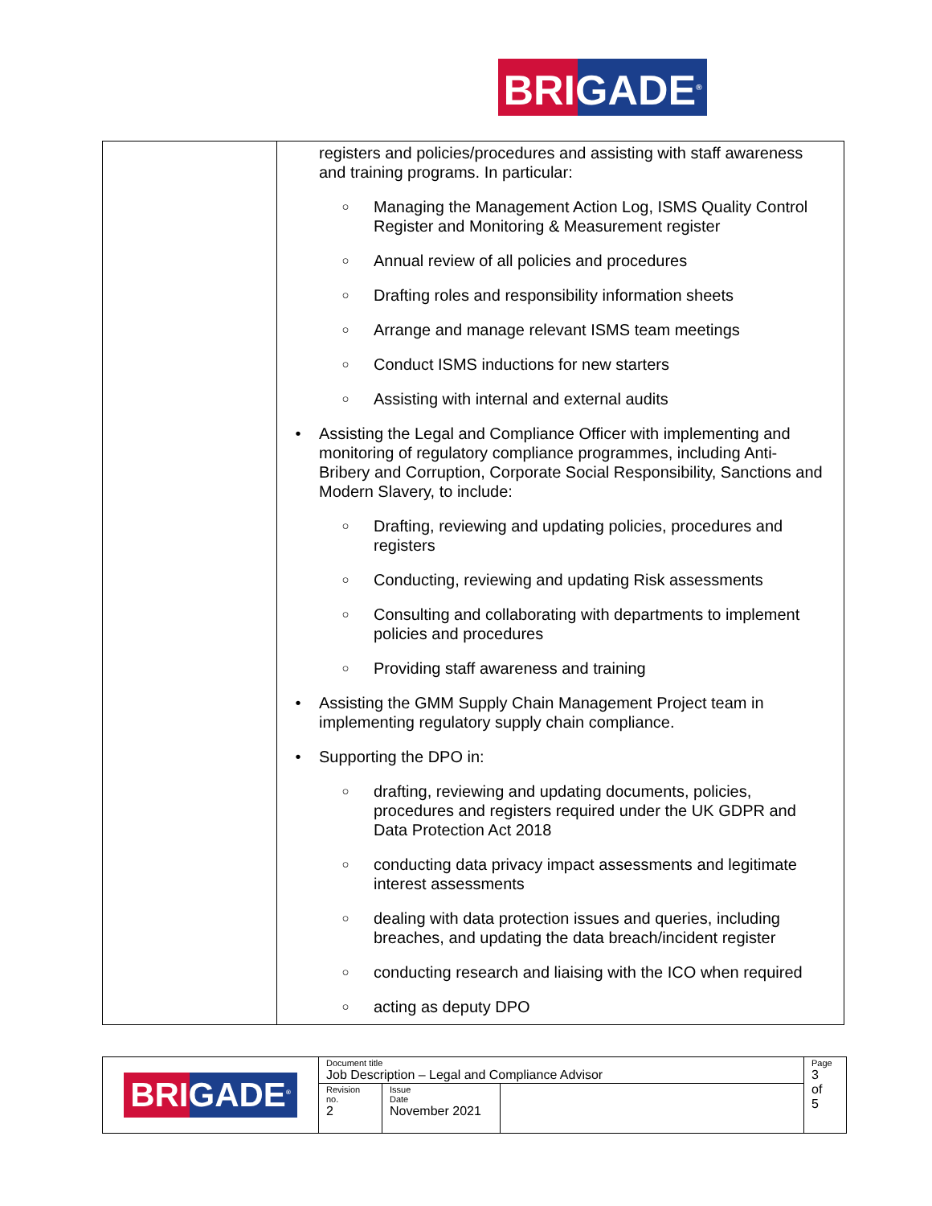BRIGADE<sup>®</sup>
| | registers and policies/procedures and assisting with staff awareness and training programs. In particular: ○ Managing the Management Action Log, ISMS Quality Control Register and Monitoring & Measurement register ○ Annual review of all policies and procedures ○ Drafting roles and responsibility information sheets ○ Arrange and manage relevant ISMS team meetings ○ Conduct ISMS inductions for new starters ○ Assisting with internal and external audits • Assisting the Legal and Compliance Officer with implementing and monitoring of regulatory compliance programmes, including Anti-Bribery and Corruption, Corporate Social Responsibility, Sanctions and Modern Slavery, to include: ○ Drafting, reviewing and updating policies, procedures and registers ○ Conducting, reviewing and updating Risk assessments ○ Consulting and collaborating with departments to implement policies and procedures ○ Providing staff awareness and training • Assisting the GMM Supply Chain Management Project team in implementing regulatory supply chain compliance. • Supporting the DPO in: ○ drafting, reviewing and updating documents, policies, procedures and registers required under the UK GDPR and Data Protection Act 2018 ○ conducting data privacy impact assessments and legitimate interest assessments ○ dealing with data protection issues and queries, including breaches, and updating the data breach/incident register ○ conducting research and liaising with the ICO when required ○ acting as deputy DPO |
| BRIGADE<sup>®</sup> | Document title Job Description – Legal and Compliance Advisor | | | Page 3 of 5 |
| | Revision no. 2 | Issue Date November 2021 | | |